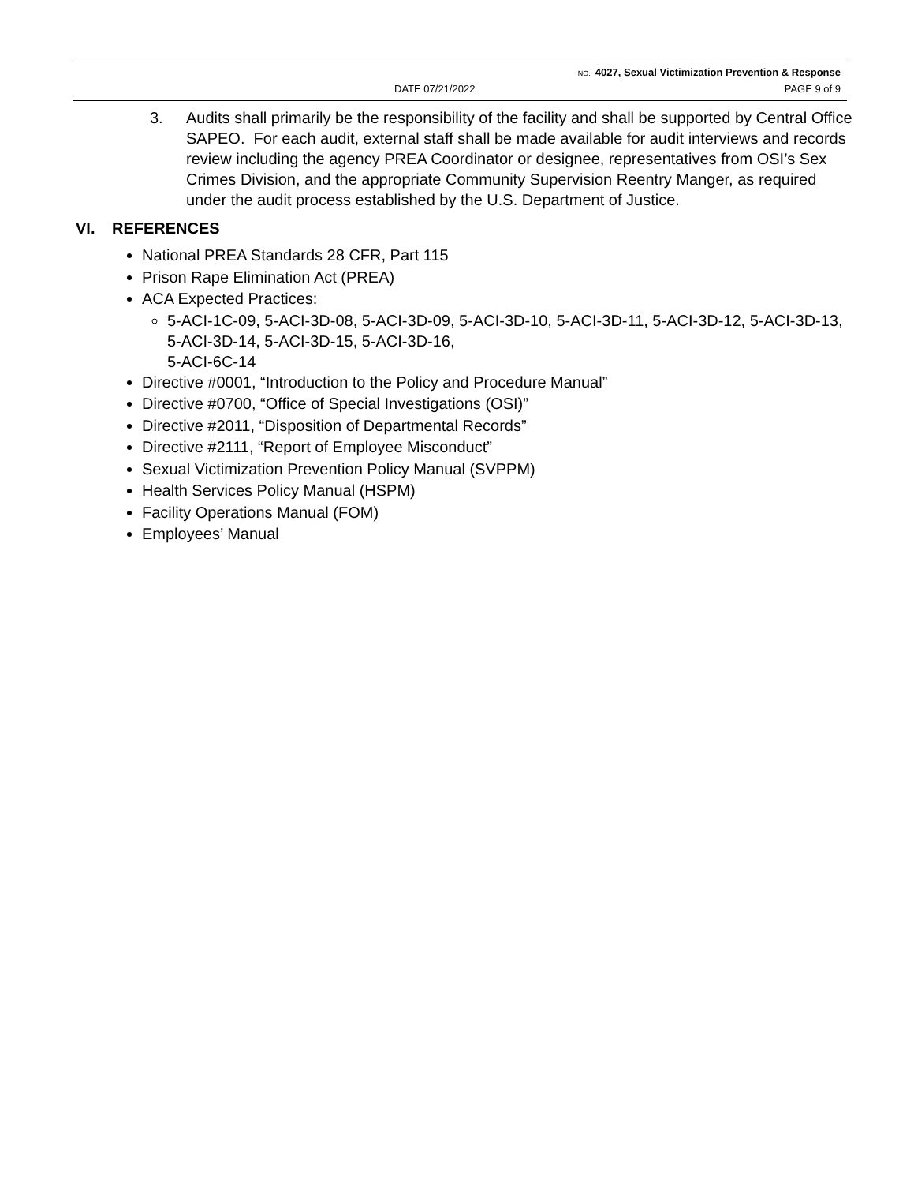NO. 4027, Sexual Victimization Prevention & Response
DATE 07/21/2022 PAGE 9 of 9
3. Audits shall primarily be the responsibility of the facility and shall be supported by Central Office SAPEO. For each audit, external staff shall be made available for audit interviews and records review including the agency PREA Coordinator or designee, representatives from OSI’s Sex Crimes Division, and the appropriate Community Supervision Reentry Manger, as required under the audit process established by the U.S. Department of Justice.
VI. REFERENCES
National PREA Standards 28 CFR, Part 115
Prison Rape Elimination Act (PREA)
ACA Expected Practices:
5-ACI-1C-09, 5-ACI-3D-08, 5-ACI-3D-09, 5-ACI-3D-10, 5-ACI-3D-11, 5-ACI-3D-12, 5-ACI-3D-13, 5-ACI-3D-14, 5-ACI-3D-15, 5-ACI-3D-16,
5-ACI-6C-14
Directive #0001, “Introduction to the Policy and Procedure Manual”
Directive #0700, “Office of Special Investigations (OSI)”
Directive #2011, “Disposition of Departmental Records”
Directive #2111, “Report of Employee Misconduct”
Sexual Victimization Prevention Policy Manual (SVPPM)
Health Services Policy Manual (HSPM)
Facility Operations Manual (FOM)
Employees’ Manual